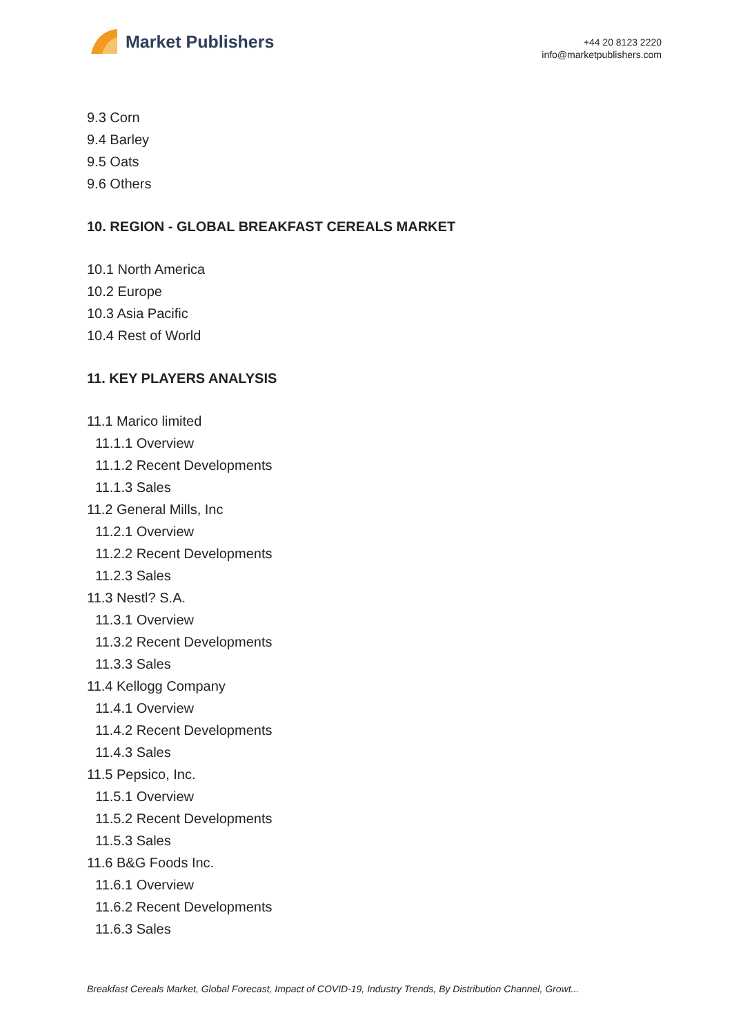Market Publishers
+44 20 8123 2220
info@marketpublishers.com
9.3 Corn
9.4 Barley
9.5 Oats
9.6 Others
10. REGION - GLOBAL BREAKFAST CEREALS MARKET
10.1 North America
10.2 Europe
10.3 Asia Pacific
10.4 Rest of World
11. KEY PLAYERS ANALYSIS
11.1 Marico limited
11.1.1 Overview
11.1.2 Recent Developments
11.1.3 Sales
11.2 General Mills, Inc
11.2.1 Overview
11.2.2 Recent Developments
11.2.3 Sales
11.3 Nestl? S.A.
11.3.1 Overview
11.3.2 Recent Developments
11.3.3 Sales
11.4 Kellogg Company
11.4.1 Overview
11.4.2 Recent Developments
11.4.3 Sales
11.5 Pepsico, Inc.
11.5.1 Overview
11.5.2 Recent Developments
11.5.3 Sales
11.6 B&G Foods Inc.
11.6.1 Overview
11.6.2 Recent Developments
11.6.3 Sales
Breakfast Cereals Market, Global Forecast, Impact of COVID-19, Industry Trends, By Distribution Channel, Growt...